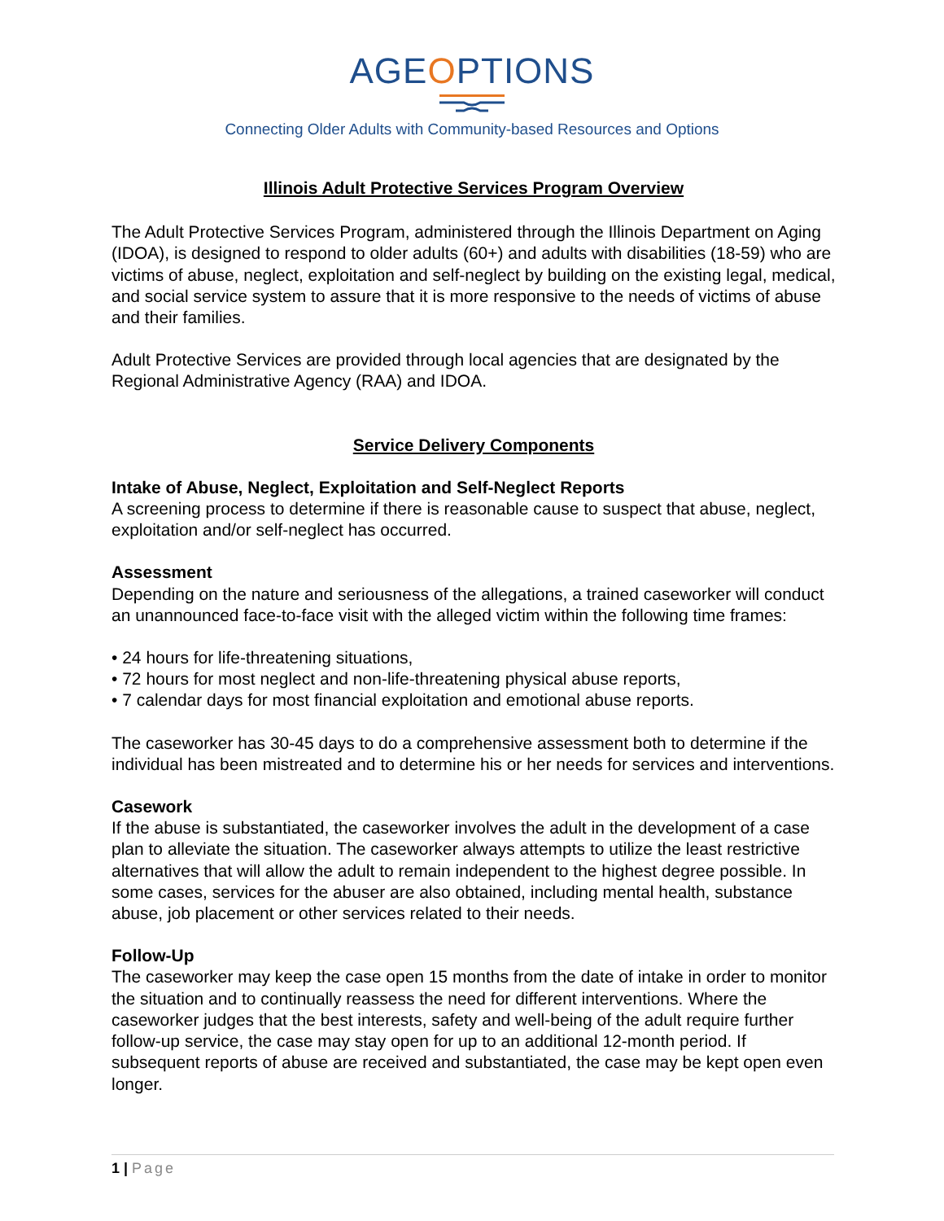AGEOPTIONS
Connecting Older Adults with Community-based Resources and Options
Illinois Adult Protective Services Program Overview
The Adult Protective Services Program, administered through the Illinois Department on Aging (IDOA), is designed to respond to older adults (60+) and adults with disabilities (18-59) who are victims of abuse, neglect, exploitation and self-neglect by building on the existing legal, medical, and social service system to assure that it is more responsive to the needs of victims of abuse and their families.
Adult Protective Services are provided through local agencies that are designated by the Regional Administrative Agency (RAA) and IDOA.
Service Delivery Components
Intake of Abuse, Neglect, Exploitation and Self-Neglect Reports
A screening process to determine if there is reasonable cause to suspect that abuse, neglect, exploitation and/or self-neglect has occurred.
Assessment
Depending on the nature and seriousness of the allegations, a trained caseworker will conduct an unannounced face-to-face visit with the alleged victim within the following time frames:
• 24 hours for life-threatening situations,
• 72 hours for most neglect and non-life-threatening physical abuse reports,
• 7 calendar days for most financial exploitation and emotional abuse reports.
The caseworker has 30-45 days to do a comprehensive assessment both to determine if the individual has been mistreated and to determine his or her needs for services and interventions.
Casework
If the abuse is substantiated, the caseworker involves the adult in the development of a case plan to alleviate the situation. The caseworker always attempts to utilize the least restrictive alternatives that will allow the adult to remain independent to the highest degree possible. In some cases, services for the abuser are also obtained, including mental health, substance abuse, job placement or other services related to their needs.
Follow-Up
The caseworker may keep the case open 15 months from the date of intake in order to monitor the situation and to continually reassess the need for different interventions. Where the caseworker judges that the best interests, safety and well-being of the adult require further follow-up service, the case may stay open for up to an additional 12-month period. If subsequent reports of abuse are received and substantiated, the case may be kept open even longer.
1 | Page